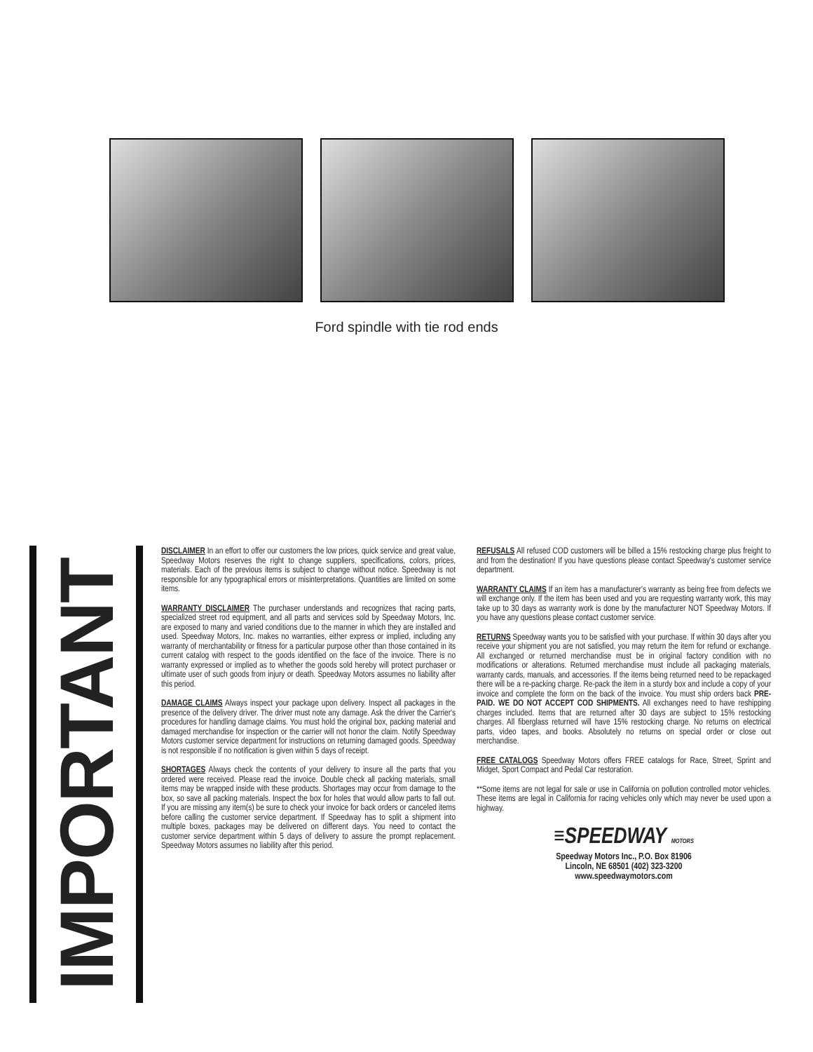Ford spindle with tie rod ends
IMPORTANT
DISCLAIMER In an effort to offer our customers the low prices, quick service and great value, Speedway Motors reserves the right to change suppliers, specifications, colors, prices, materials. Each of the previous items is subject to change without notice. Speedway is not responsible for any typographical errors or misinterpretations. Quantities are limited on some items.
WARRANTY DISCLAIMER The purchaser understands and recognizes that racing parts, specialized street rod equipment, and all parts and services sold by Speedway Motors, Inc. are exposed to many and varied conditions due to the manner in which they are installed and used. Speedway Motors, Inc. makes no warranties, either express or implied, including any warranty of merchantability or fitness for a particular purpose other than those contained in its current catalog with respect to the goods identified on the face of the invoice. There is no warranty expressed or implied as to whether the goods sold hereby will protect purchaser or ultimate user of such goods from injury or death. Speedway Motors assumes no liability after this period.
DAMAGE CLAIMS Always inspect your package upon delivery. Inspect all packages in the presence of the delivery driver. The driver must note any damage. Ask the driver the Carrier's procedures for handling damage claims. You must hold the original box, packing material and damaged merchandise for inspection or the carrier will not honor the claim. Notify Speedway Motors customer service department for instructions on returning damaged goods. Speedway is not responsible if no notification is given within 5 days of receipt.
SHORTAGES Always check the contents of your delivery to insure all the parts that you ordered were received. Please read the invoice. Double check all packing materials, small items may be wrapped inside with these products. Shortages may occur from damage to the box, so save all packing materials. Inspect the box for holes that would allow parts to fall out. If you are missing any item(s) be sure to check your invoice for back orders or canceled items before calling the customer service department. If Speedway has to split a shipment into multiple boxes, packages may be delivered on different days. You need to contact the customer service department within 5 days of delivery to assure the prompt replacement. Speedway Motors assumes no liability after this period.
REFUSALS All refused COD customers will be billed a 15% restocking charge plus freight to and from the destination! If you have questions please contact Speedway's customer service department.
WARRANTY CLAIMS If an item has a manufacturer's warranty as being free from defects we will exchange only. If the item has been used and you are requesting warranty work, this may take up to 30 days as warranty work is done by the manufacturer NOT Speedway Motors. If you have any questions please contact customer service.
RETURNS Speedway wants you to be satisfied with your purchase. If within 30 days after you receive your shipment you are not satisfied, you may return the item for refund or exchange. All exchanged or returned merchandise must be in original factory condition with no modifications or alterations. Returned merchandise must include all packaging materials, warranty cards, manuals, and accessories. If the items being returned need to be repackaged there will be a re-packing charge. Re-pack the item in a sturdy box and include a copy of your invoice and complete the form on the back of the invoice. You must ship orders back PRE-PAID. WE DO NOT ACCEPT COD SHIPMENTS. All exchanges need to have reshipping charges included. Items that are returned after 30 days are subject to 15% restocking charges. All fiberglass returned will have 15% restocking charge. No returns on electrical parts, video tapes, and books. Absolutely no returns on special order or close out merchandise.
FREE CATALOGS Speedway Motors offers FREE catalogs for Race, Street, Sprint and Midget, Sport Compact and Pedal Car restoration.
**Some items are not legal for sale or use in California on pollution controlled motor vehicles. These items are legal in California for racing vehicles only which may never be used upon a highway.
≡SPEEDWAY MOTORS
Speedway Motors Inc., P.O. Box 81906
Lincoln, NE 68501 (402) 323-3200
www.speedwaymotors.com